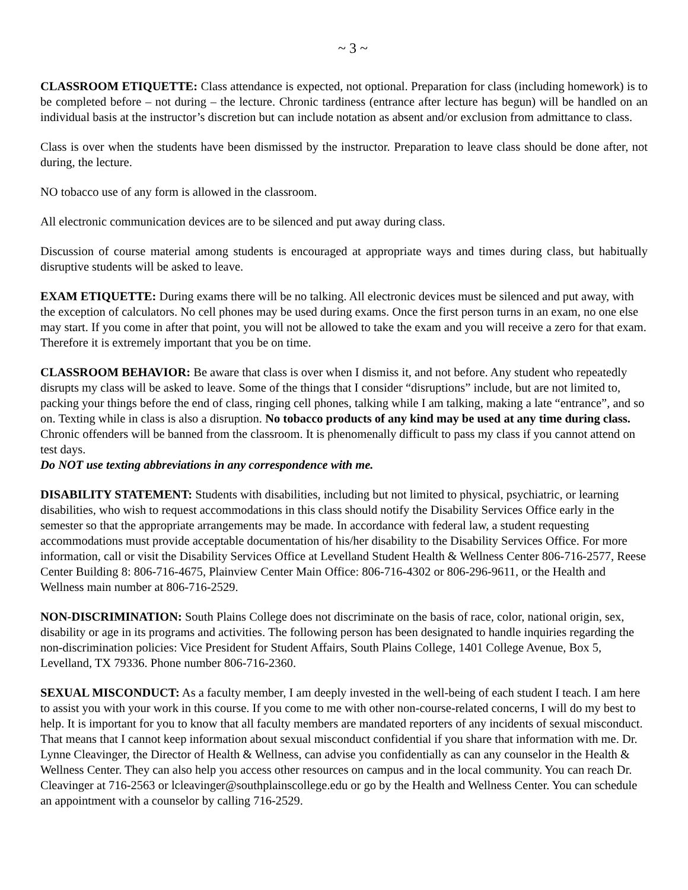~ 3 ~
CLASSROOM ETIQUETTE: Class attendance is expected, not optional. Preparation for class (including homework) is to be completed before – not during – the lecture. Chronic tardiness (entrance after lecture has begun) will be handled on an individual basis at the instructor’s discretion but can include notation as absent and/or exclusion from admittance to class.
Class is over when the students have been dismissed by the instructor. Preparation to leave class should be done after, not during, the lecture.
NO tobacco use of any form is allowed in the classroom.
All electronic communication devices are to be silenced and put away during class.
Discussion of course material among students is encouraged at appropriate ways and times during class, but habitually disruptive students will be asked to leave.
EXAM ETIQUETTE: During exams there will be no talking. All electronic devices must be silenced and put away, with the exception of calculators. No cell phones may be used during exams. Once the first person turns in an exam, no one else may start. If you come in after that point, you will not be allowed to take the exam and you will receive a zero for that exam. Therefore it is extremely important that you be on time.
CLASSROOM BEHAVIOR: Be aware that class is over when I dismiss it, and not before. Any student who repeatedly disrupts my class will be asked to leave. Some of the things that I consider “disruptions” include, but are not limited to, packing your things before the end of class, ringing cell phones, talking while I am talking, making a late “entrance”, and so on. Texting while in class is also a disruption. No tobacco products of any kind may be used at any time during class. Chronic offenders will be banned from the classroom. It is phenomenally difficult to pass my class if you cannot attend on test days.
Do NOT use texting abbreviations in any correspondence with me.
DISABILITY STATEMENT: Students with disabilities, including but not limited to physical, psychiatric, or learning disabilities, who wish to request accommodations in this class should notify the Disability Services Office early in the semester so that the appropriate arrangements may be made. In accordance with federal law, a student requesting accommodations must provide acceptable documentation of his/her disability to the Disability Services Office. For more information, call or visit the Disability Services Office at Levelland Student Health & Wellness Center 806-716-2577, Reese Center Building 8: 806-716-4675, Plainview Center Main Office: 806-716-4302 or 806-296-9611, or the Health and Wellness main number at 806-716-2529.
NON-DISCRIMINATION: South Plains College does not discriminate on the basis of race, color, national origin, sex, disability or age in its programs and activities. The following person has been designated to handle inquiries regarding the non-discrimination policies: Vice President for Student Affairs, South Plains College, 1401 College Avenue, Box 5, Levelland, TX 79336. Phone number 806-716-2360.
SEXUAL MISCONDUCT: As a faculty member, I am deeply invested in the well-being of each student I teach. I am here to assist you with your work in this course. If you come to me with other non-course-related concerns, I will do my best to help. It is important for you to know that all faculty members are mandated reporters of any incidents of sexual misconduct. That means that I cannot keep information about sexual misconduct confidential if you share that information with me. Dr. Lynne Cleavinger, the Director of Health & Wellness, can advise you confidentially as can any counselor in the Health & Wellness Center. They can also help you access other resources on campus and in the local community. You can reach Dr. Cleavinger at 716-2563 or lcleavinger@southplainscollege.edu or go by the Health and Wellness Center. You can schedule an appointment with a counselor by calling 716-2529.